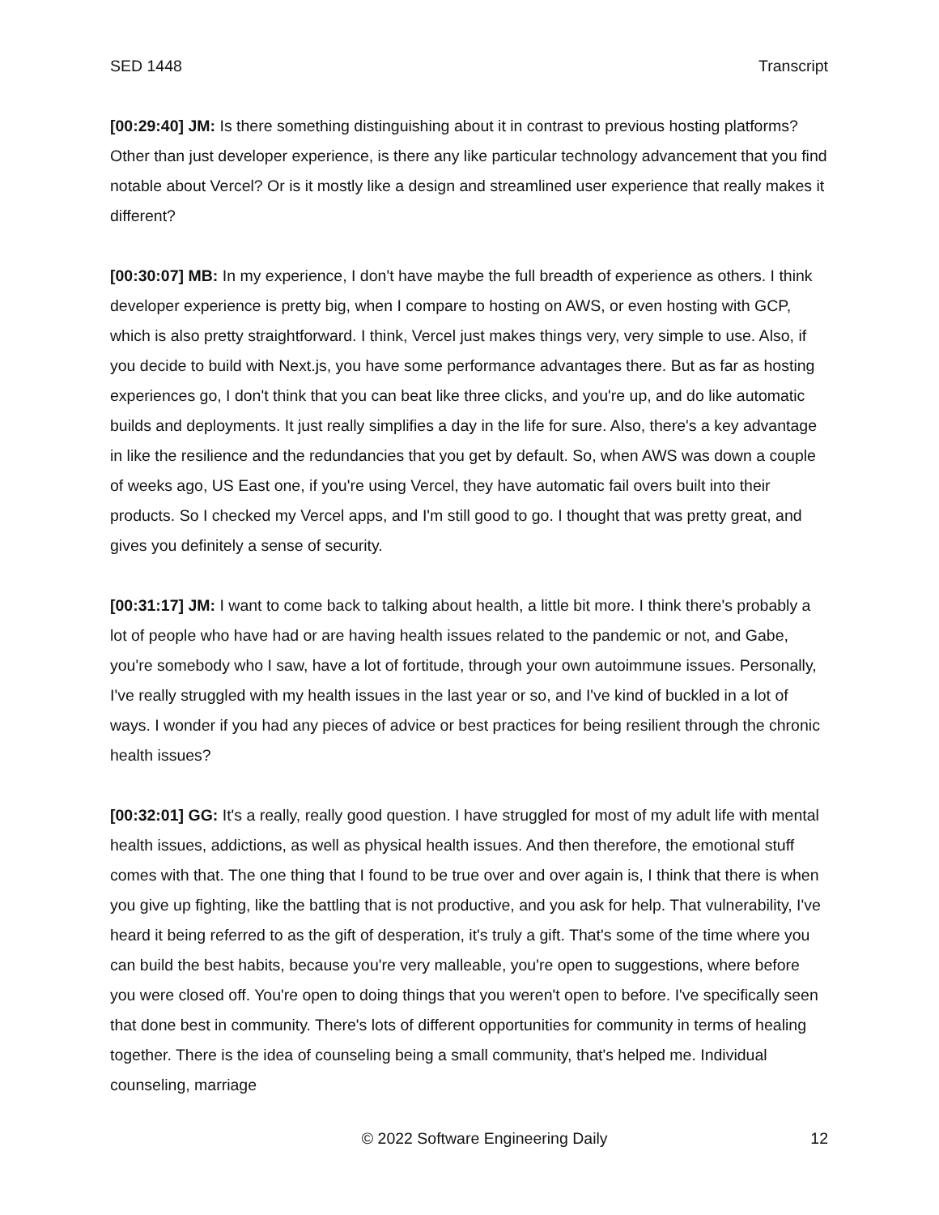SED 1448 Transcript
[00:29:40] JM: Is there something distinguishing about it in contrast to previous hosting platforms? Other than just developer experience, is there any like particular technology advancement that you find notable about Vercel? Or is it mostly like a design and streamlined user experience that really makes it different?
[00:30:07] MB: In my experience, I don't have maybe the full breadth of experience as others. I think developer experience is pretty big, when I compare to hosting on AWS, or even hosting with GCP, which is also pretty straightforward. I think, Vercel just makes things very, very simple to use. Also, if you decide to build with Next.js, you have some performance advantages there. But as far as hosting experiences go, I don't think that you can beat like three clicks, and you're up, and do like automatic builds and deployments. It just really simplifies a day in the life for sure. Also, there's a key advantage in like the resilience and the redundancies that you get by default. So, when AWS was down a couple of weeks ago, US East one, if you're using Vercel, they have automatic fail overs built into their products. So I checked my Vercel apps, and I'm still good to go. I thought that was pretty great, and gives you definitely a sense of security.
[00:31:17] JM: I want to come back to talking about health, a little bit more. I think there's probably a lot of people who have had or are having health issues related to the pandemic or not, and Gabe, you're somebody who I saw, have a lot of fortitude, through your own autoimmune issues. Personally, I've really struggled with my health issues in the last year or so, and I've kind of buckled in a lot of ways. I wonder if you had any pieces of advice or best practices for being resilient through the chronic health issues?
[00:32:01] GG: It's a really, really good question. I have struggled for most of my adult life with mental health issues, addictions, as well as physical health issues. And then therefore, the emotional stuff comes with that. The one thing that I found to be true over and over again is, I think that there is when you give up fighting, like the battling that is not productive, and you ask for help. That vulnerability, I've heard it being referred to as the gift of desperation, it's truly a gift. That's some of the time where you can build the best habits, because you're very malleable, you're open to suggestions, where before you were closed off. You're open to doing things that you weren't open to before. I've specifically seen that done best in community. There's lots of different opportunities for community in terms of healing together. There is the idea of counseling being a small community, that's helped me. Individual counseling, marriage
© 2022 Software Engineering Daily 12